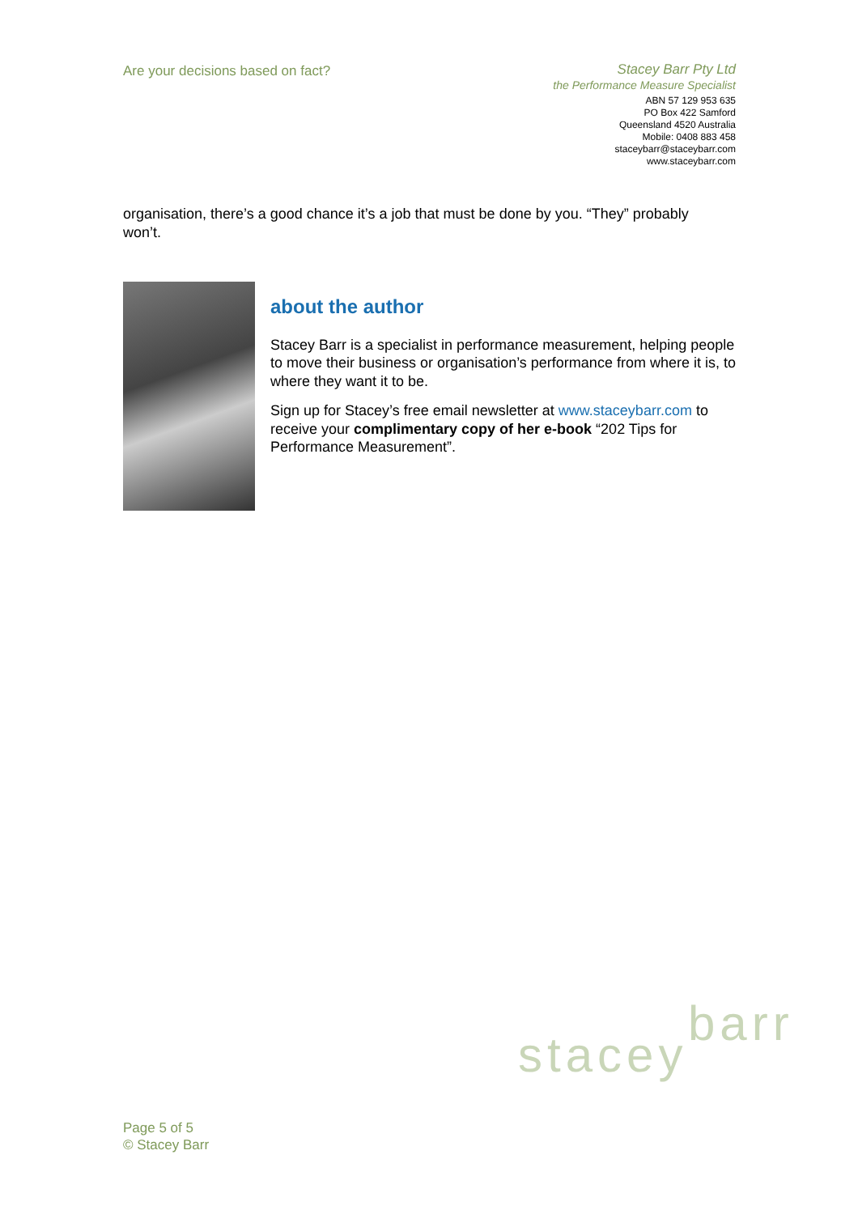Are your decisions based on fact?
Stacey Barr Pty Ltd
the Performance Measure Specialist
ABN 57 129 953 635
PO Box 422 Samford
Queensland 4520 Australia
Mobile: 0408 883 458
staceybarr@staceybarr.com
www.staceybarr.com
organisation, there’s a good chance it’s a job that must be done by you. “They” probably won’t.
about the author
Stacey Barr is a specialist in performance measurement, helping people to move their business or organisation’s performance from where it is, to where they want it to be.
Sign up for Stacey’s free email newsletter at www.staceybarr.com to receive your complimentary copy of her e-book “202 Tips for Performance Measurement”.
barr
stacey
Page 5 of 5
© Stacey Barr